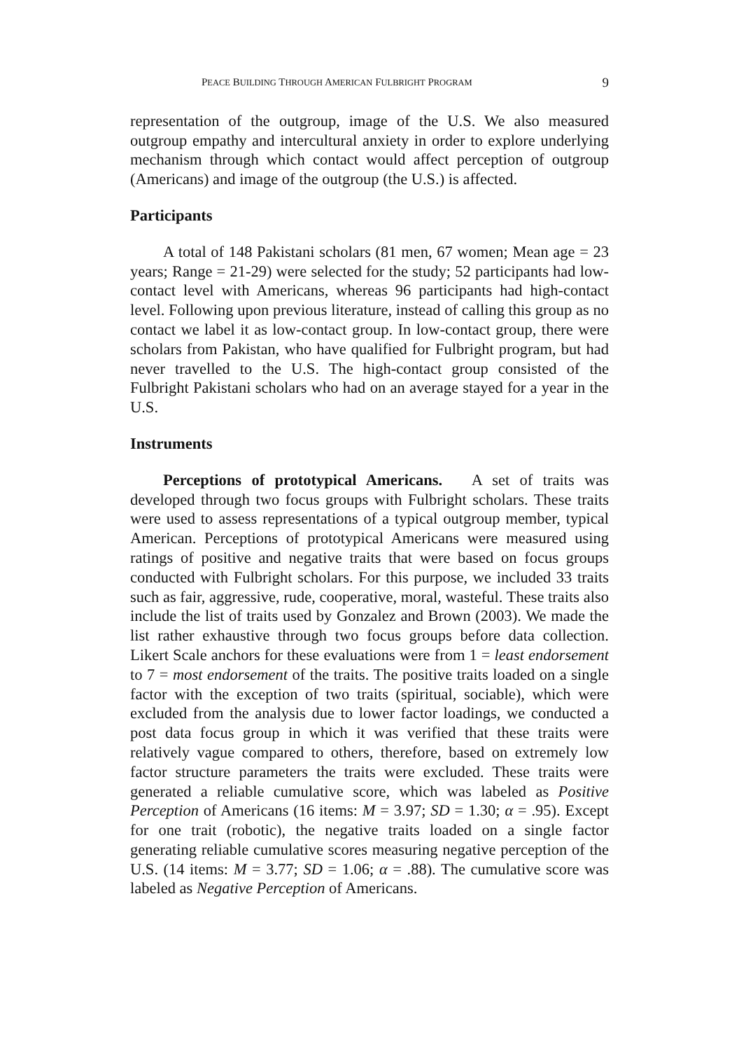PEACE BUILDING THROUGH AMERICAN FULBRIGHT PROGRAM 9
representation of the outgroup, image of the U.S. We also measured outgroup empathy and intercultural anxiety in order to explore underlying mechanism through which contact would affect perception of outgroup (Americans) and image of the outgroup (the U.S.) is affected.
Participants
A total of 148 Pakistani scholars (81 men, 67 women; Mean age = 23 years; Range = 21-29) were selected for the study; 52 participants had low-contact level with Americans, whereas 96 participants had high-contact level. Following upon previous literature, instead of calling this group as no contact we label it as low-contact group. In low-contact group, there were scholars from Pakistan, who have qualified for Fulbright program, but had never travelled to the U.S. The high-contact group consisted of the Fulbright Pakistani scholars who had on an average stayed for a year in the U.S.
Instruments
Perceptions of prototypical Americans. A set of traits was developed through two focus groups with Fulbright scholars. These traits were used to assess representations of a typical outgroup member, typical American. Perceptions of prototypical Americans were measured using ratings of positive and negative traits that were based on focus groups conducted with Fulbright scholars. For this purpose, we included 33 traits such as fair, aggressive, rude, cooperative, moral, wasteful. These traits also include the list of traits used by Gonzalez and Brown (2003). We made the list rather exhaustive through two focus groups before data collection. Likert Scale anchors for these evaluations were from 1 = least endorsement to 7 = most endorsement of the traits. The positive traits loaded on a single factor with the exception of two traits (spiritual, sociable), which were excluded from the analysis due to lower factor loadings, we conducted a post data focus group in which it was verified that these traits were relatively vague compared to others, therefore, based on extremely low factor structure parameters the traits were excluded. These traits were generated a reliable cumulative score, which was labeled as Positive Perception of Americans (16 items: M = 3.97; SD = 1.30; α = .95). Except for one trait (robotic), the negative traits loaded on a single factor generating reliable cumulative scores measuring negative perception of the U.S. (14 items: M = 3.77; SD = 1.06; α = .88). The cumulative score was labeled as Negative Perception of Americans.